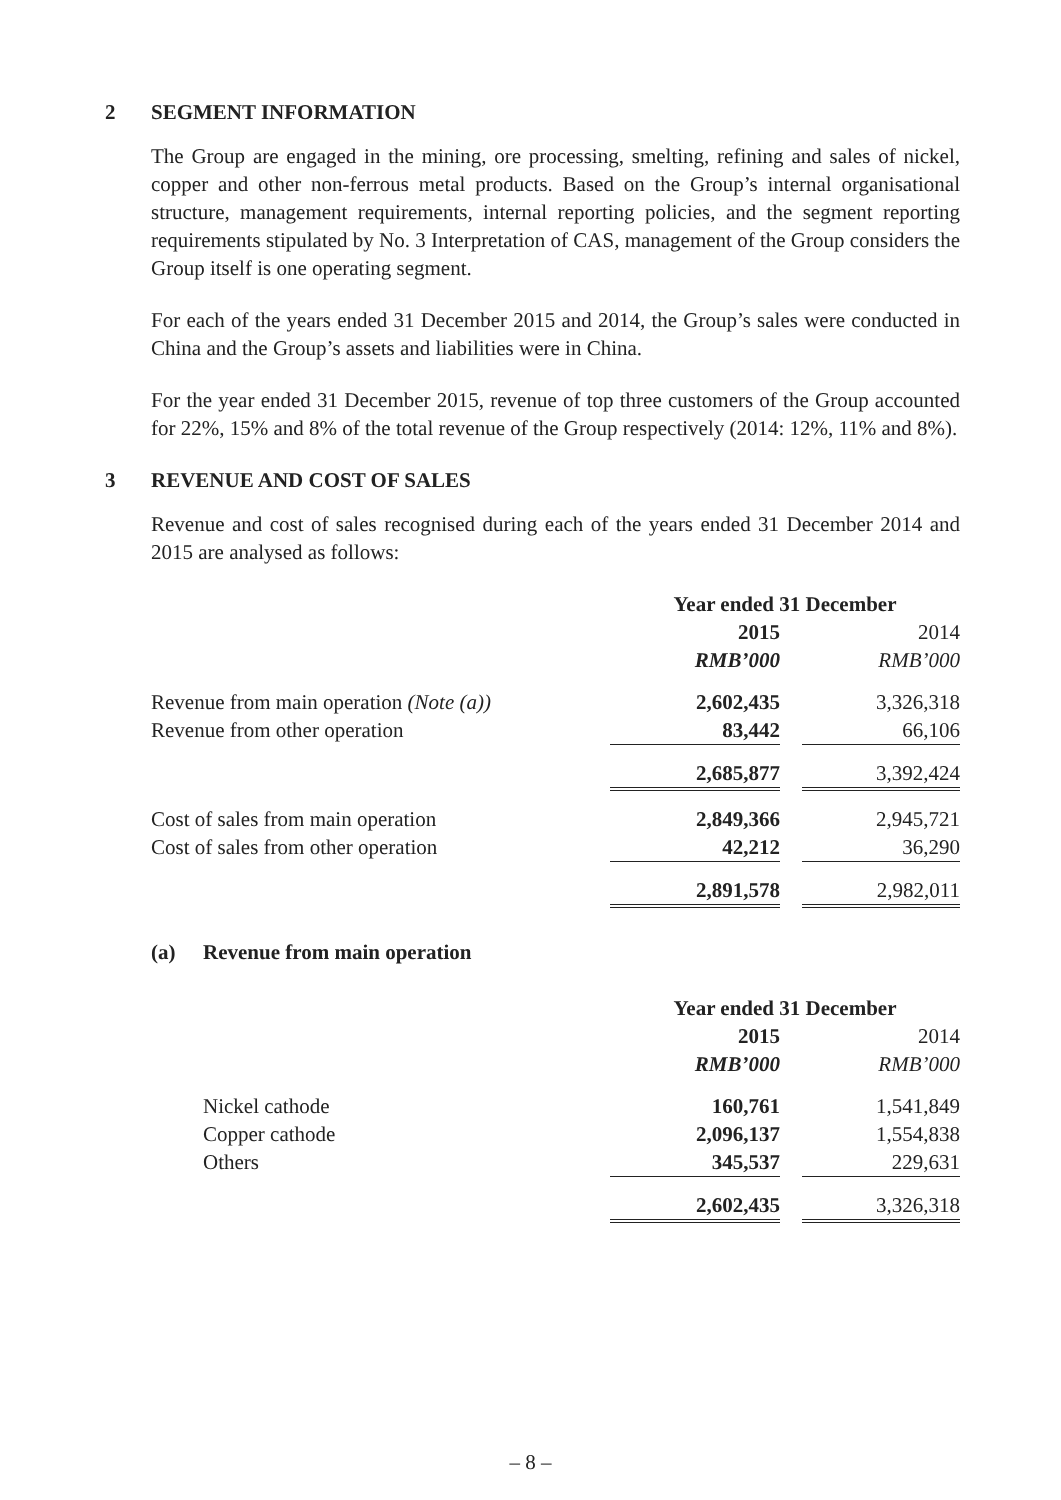2 SEGMENT INFORMATION
The Group are engaged in the mining, ore processing, smelting, refining and sales of nickel, copper and other non-ferrous metal products. Based on the Group’s internal organisational structure, management requirements, internal reporting policies, and the segment reporting requirements stipulated by No. 3 Interpretation of CAS, management of the Group considers the Group itself is one operating segment.
For each of the years ended 31 December 2015 and 2014, the Group’s sales were conducted in China and the Group’s assets and liabilities were in China.
For the year ended 31 December 2015, revenue of top three customers of the Group accounted for 22%, 15% and 8% of the total revenue of the Group respectively (2014: 12%, 11% and 8%).
3 REVENUE AND COST OF SALES
Revenue and cost of sales recognised during each of the years ended 31 December 2014 and 2015 are analysed as follows:
| | Year ended 31 December | | |
| | 2015 | | 2014 |
| | RMB’000 | | RMB’000 |
| Revenue from main operation (Note (a)) | 2,602,435 | | 3,326,318 |
| Revenue from other operation | 83,442 | | 66,106 |
| | 2,685,877 | | 3,392,424 |
| Cost of sales from main operation | 2,849,366 | | 2,945,721 |
| Cost of sales from other operation | 42,212 | | 36,290 |
| | 2,891,578 | | 2,982,011 |
(a) Revenue from main operation
| | Year ended 31 December | | |
| | 2015 | | 2014 |
| | RMB’000 | | RMB’000 |
| Nickel cathode | 160,761 | | 1,541,849 |
| Copper cathode | 2,096,137 | | 1,554,838 |
| Others | 345,537 | | 229,631 |
| | 2,602,435 | | 3,326,318 |
– 8 –